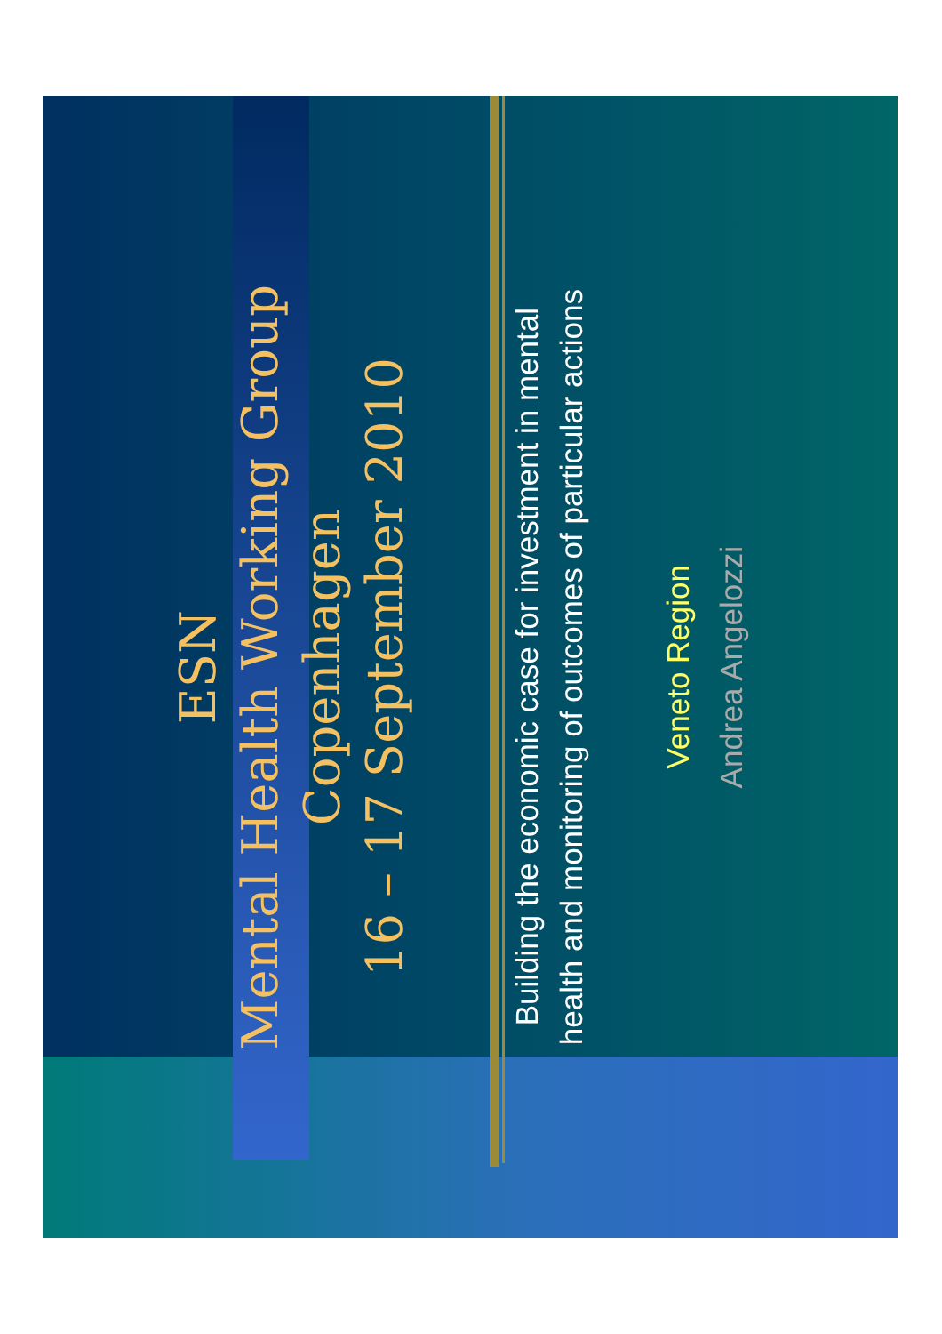ESN
Mental Health Working Group
Copenhagen
16 – 17 September 2010
Building the economic case for investment in mental
health and monitoring of outcomes of particular actions
Veneto Region
Andrea Angelozzi